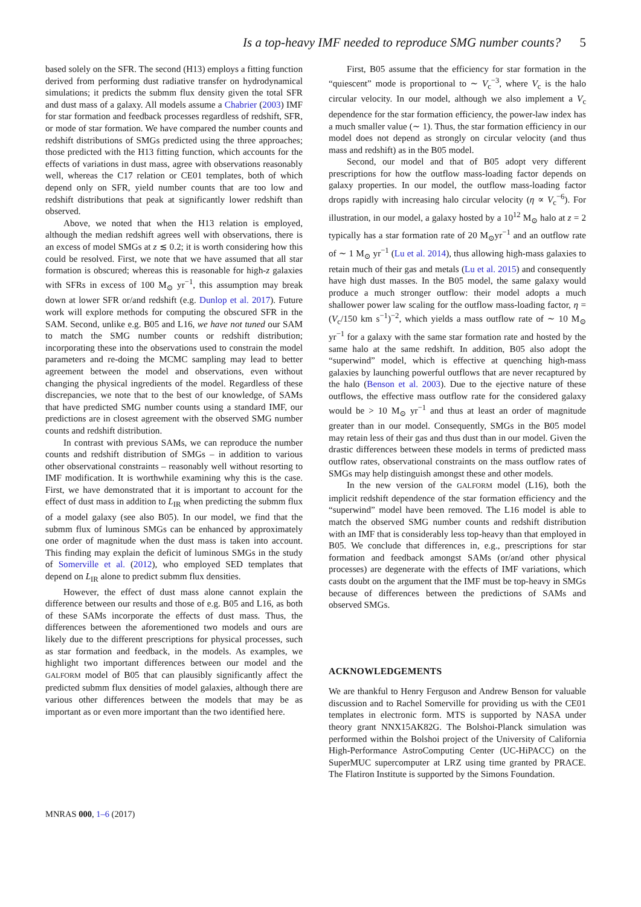Is a top-heavy IMF needed to reproduce SMG number counts? 5
based solely on the SFR. The second (H13) employs a fitting function derived from performing dust radiative transfer on hydrodynamical simulations; it predicts the submm flux density given the total SFR and dust mass of a galaxy. All models assume a Chabrier (2003) IMF for star formation and feedback processes regardless of redshift, SFR, or mode of star formation. We have compared the number counts and redshift distributions of SMGs predicted using the three approaches; those predicted with the H13 fitting function, which accounts for the effects of variations in dust mass, agree with observations reasonably well, whereas the C17 relation or CE01 templates, both of which depend only on SFR, yield number counts that are too low and redshift distributions that peak at significantly lower redshift than observed.
Above, we noted that when the H13 relation is employed, although the median redshift agrees well with observations, there is an excess of model SMGs at z ≲ 0.2; it is worth considering how this could be resolved. First, we note that we have assumed that all star formation is obscured; whereas this is reasonable for high-z galaxies with SFRs in excess of 100 M<sub>⊙</sub> yr<sup>−1</sup>, this assumption may break down at lower SFR or/and redshift (e.g. Dunlop et al. 2017). Future work will explore methods for computing the obscured SFR in the SAM. Second, unlike e.g. B05 and L16, we have not tuned our SAM to match the SMG number counts or redshift distribution; incorporating these into the observations used to constrain the model parameters and re-doing the MCMC sampling may lead to better agreement between the model and observations, even without changing the physical ingredients of the model. Regardless of these discrepancies, we note that to the best of our knowledge, of SAMs that have predicted SMG number counts using a standard IMF, our predictions are in closest agreement with the observed SMG number counts and redshift distribution.
In contrast with previous SAMs, we can reproduce the number counts and redshift distribution of SMGs – in addition to various other observational constraints – reasonably well without resorting to IMF modification. It is worthwhile examining why this is the case. First, we have demonstrated that it is important to account for the effect of dust mass in addition to L<sub>IR</sub> when predicting the submm flux of a model galaxy (see also B05). In our model, we find that the submm flux of luminous SMGs can be enhanced by approximately one order of magnitude when the dust mass is taken into account. This finding may explain the deficit of luminous SMGs in the study of Somerville et al. (2012), who employed SED templates that depend on L<sub>IR</sub> alone to predict submm flux densities.
However, the effect of dust mass alone cannot explain the difference between our results and those of e.g. B05 and L16, as both of these SAMs incorporate the effects of dust mass. Thus, the differences between the aforementioned two models and ours are likely due to the different prescriptions for physical processes, such as star formation and feedback, in the models. As examples, we highlight two important differences between our model and the GALFORM model of B05 that can plausibly significantly affect the predicted submm flux densities of model galaxies, although there are various other differences between the models that may be as important as or even more important than the two identified here.
First, B05 assume that the efficiency for star formation in the “quiescent” mode is proportional to ∼ V<sub>c</sub><sup>−3</sup>, where V<sub>c</sub> is the halo circular velocity. In our model, although we also implement a V<sub>c</sub> dependence for the star formation efficiency, the power-law index has a much smaller value (∼ 1). Thus, the star formation efficiency in our model does not depend as strongly on circular velocity (and thus mass and redshift) as in the B05 model.
Second, our model and that of B05 adopt very different prescriptions for how the outflow mass-loading factor depends on galaxy properties. In our model, the outflow mass-loading factor drops rapidly with increasing halo circular velocity (η ∝ V<sub>c</sub><sup>−6</sup>). For illustration, in our model, a galaxy hosted by a 10<sup>12</sup> M<sub>⊙</sub> halo at z = 2 typically has a star formation rate of 20 M<sub>⊙</sub>yr<sup>−1</sup> and an outflow rate of ∼ 1 M<sub>⊙</sub> yr<sup>−1</sup> (Lu et al. 2014), thus allowing high-mass galaxies to retain much of their gas and metals (Lu et al. 2015) and consequently have high dust masses. In the B05 model, the same galaxy would produce a much stronger outflow: their model adopts a much shallower power law scaling for the outflow mass-loading factor, η = (V<sub>c</sub>/150 km s<sup>−1</sup>)<sup>−2</sup>, which yields a mass outflow rate of ∼ 10 M<sub>⊙</sub> yr<sup>−1</sup> for a galaxy with the same star formation rate and hosted by the same halo at the same redshift. In addition, B05 also adopt the “superwind” model, which is effective at quenching high-mass galaxies by launching powerful outflows that are never recaptured by the halo (Benson et al. 2003). Due to the ejective nature of these outflows, the effective mass outflow rate for the considered galaxy would be > 10 M<sub>⊙</sub> yr<sup>−1</sup> and thus at least an order of magnitude greater than in our model. Consequently, SMGs in the B05 model may retain less of their gas and thus dust than in our model. Given the drastic differences between these models in terms of predicted mass outflow rates, observational constraints on the mass outflow rates of SMGs may help distinguish amongst these and other models.
In the new version of the GALFORM model (L16), both the implicit redshift dependence of the star formation efficiency and the “superwind” model have been removed. The L16 model is able to match the observed SMG number counts and redshift distribution with an IMF that is considerably less top-heavy than that employed in B05. We conclude that differences in, e.g., prescriptions for star formation and feedback amongst SAMs (or/and other physical processes) are degenerate with the effects of IMF variations, which casts doubt on the argument that the IMF must be top-heavy in SMGs because of differences between the predictions of SAMs and observed SMGs.
ACKNOWLEDGEMENTS
We are thankful to Henry Ferguson and Andrew Benson for valuable discussion and to Rachel Somerville for providing us with the CE01 templates in electronic form. MTS is supported by NASA under theory grant NNX15AK82G. The Bolshoi-Planck simulation was performed within the Bolshoi project of the University of California High-Performance AstroComputing Center (UC-HiPACC) on the SuperMUC supercomputer at LRZ using time granted by PRACE. The Flatiron Institute is supported by the Simons Foundation.
MNRAS 000, 1–6 (2017)